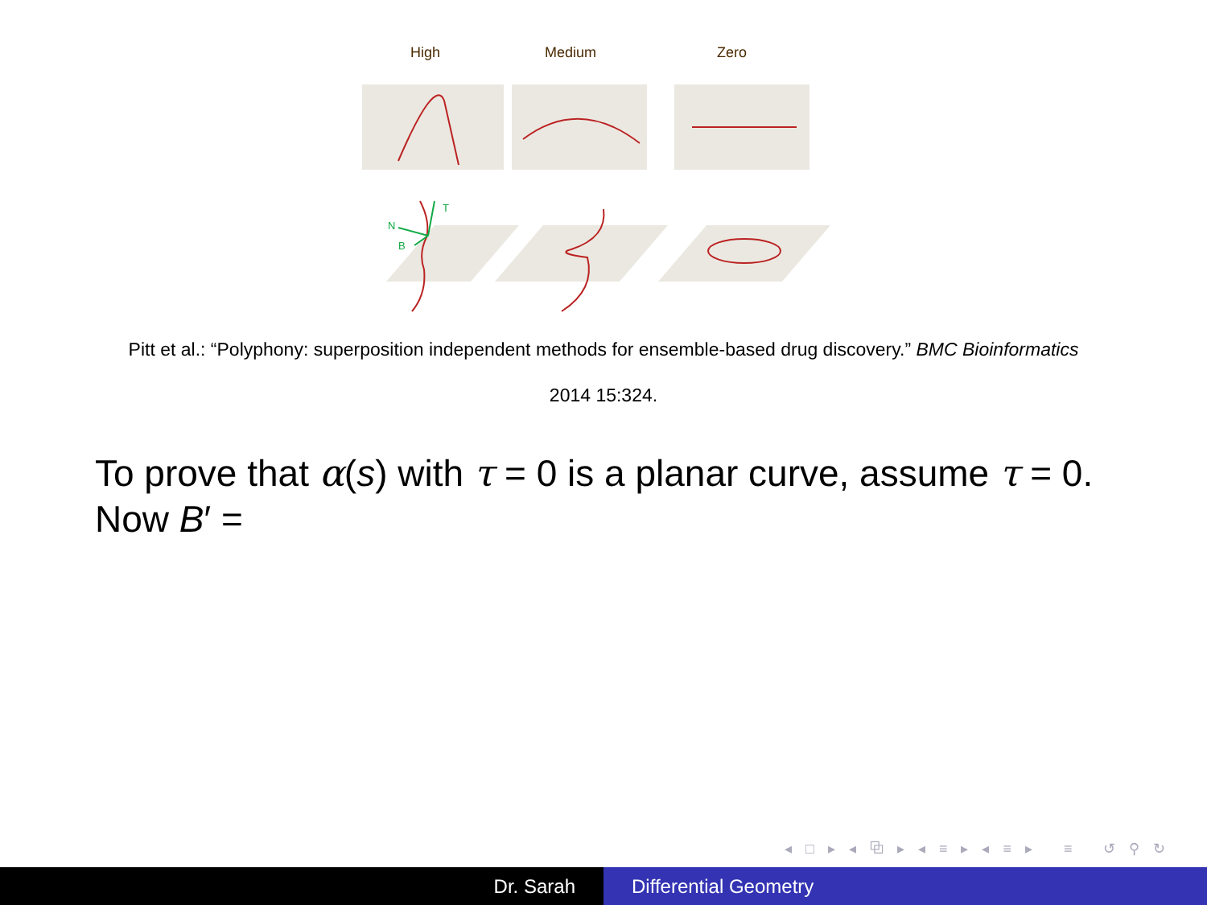High Medium Zero
T
N
B
Pitt et al.: “Polyphony: superposition independent methods for ensemble-based drug discovery.” BMC Bioinformatics
2014 15:324.
To prove that α(s) with τ = 0 is a planar curve, assume τ = 0.
Now B′ =
◂ □ ▸ ◂ ⧉ ▸ ◂ ≡ ▸ ◂ ≡ ▸ ≡ ↺ ⚲ ↻
Dr. Sarah Differential Geometry